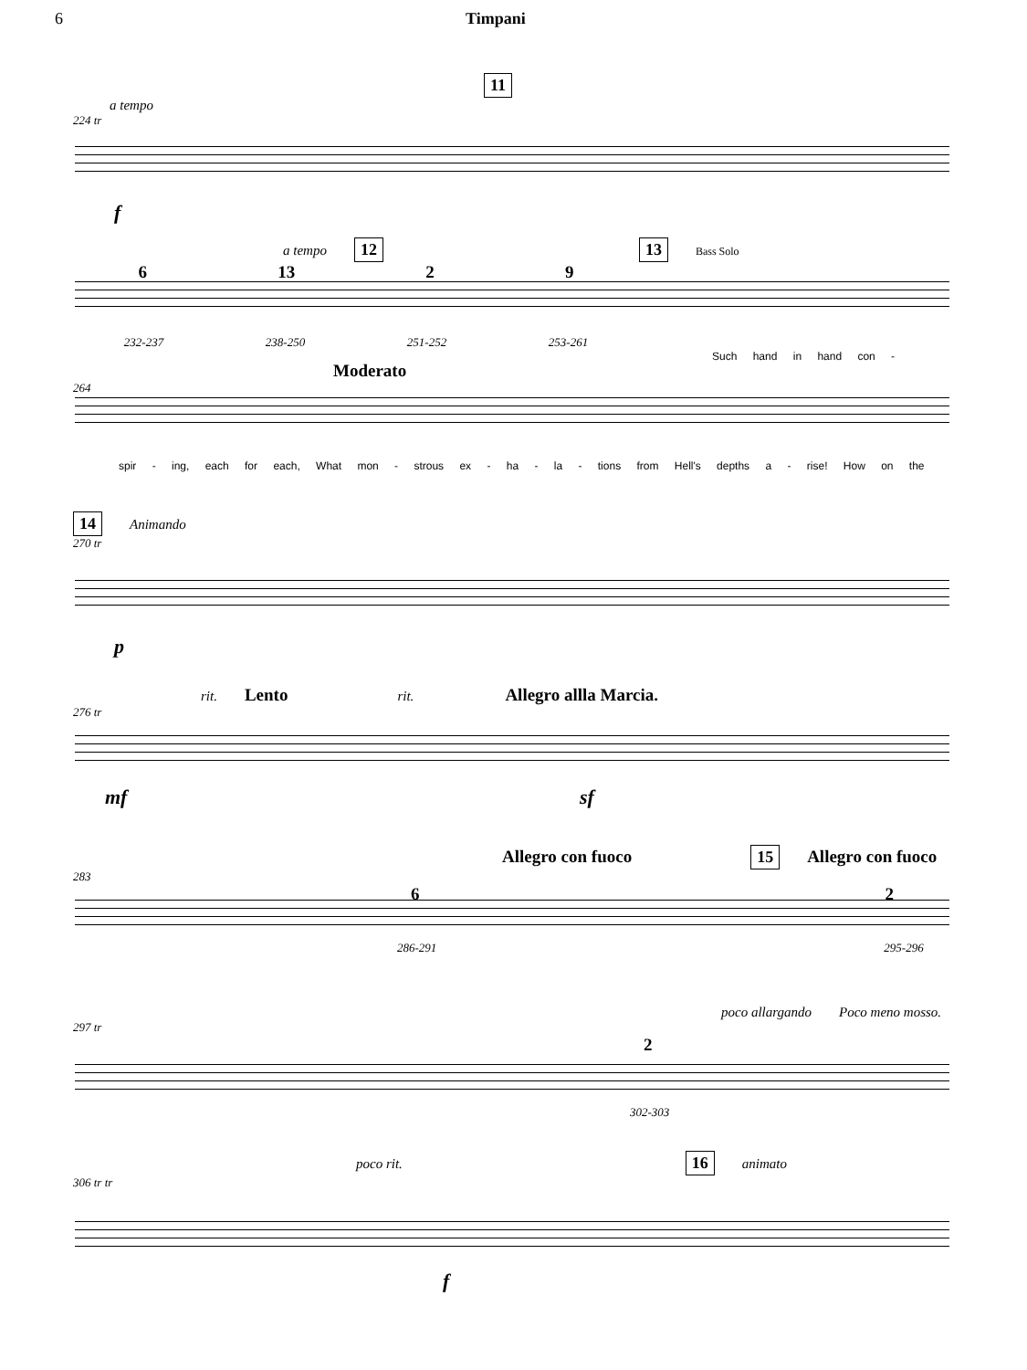6 Timpani
11
a tempo
224 tr
f
a tempo 12 13 Bass Solo
6 13 2 9
232-237 238-250 251-252 253-261
Such hand in hand con -
Moderato
264
spir - ing, each for each, What mon - strous ex - ha - la - tions from Hell's depths a - rise! How on the
14 Animando
270 tr
p
rit. Lento rit. Allegro allla Marcia.
276 tr
mf sf
Allegro con fuoco 15 Allegro con fuoco
283
6 2
286-291 295-296
poco allargando Poco meno mosso.
297 tr
2
302-303
poco rit. 16 animato
306 tr tr
f